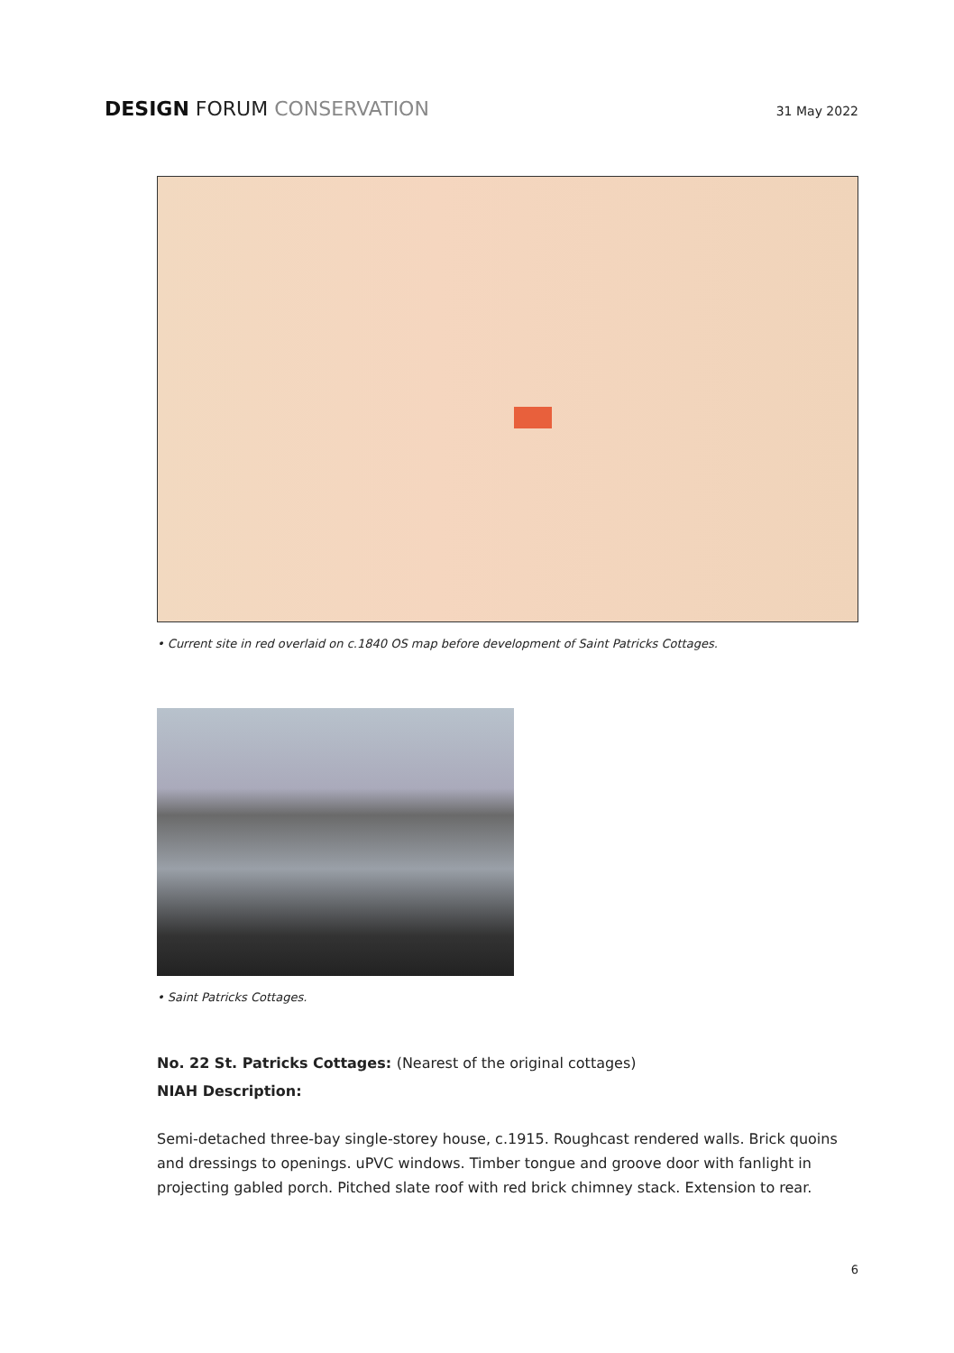DESIGN FORUM CONSERVATION
31 May 2022
• Current site in red overlaid on c.1840 OS map before development of Saint Patricks Cottages.
• Saint Patricks Cottages.
No. 22 St. Patricks Cottages: (Nearest of the original cottages)
NIAH Description:
Semi-detached three-bay single-storey house, c.1915. Roughcast rendered walls. Brick quoins and dressings to openings. uPVC windows. Timber tongue and groove door with fanlight in projecting gabled porch. Pitched slate roof with red brick chimney stack. Extension to rear.
6